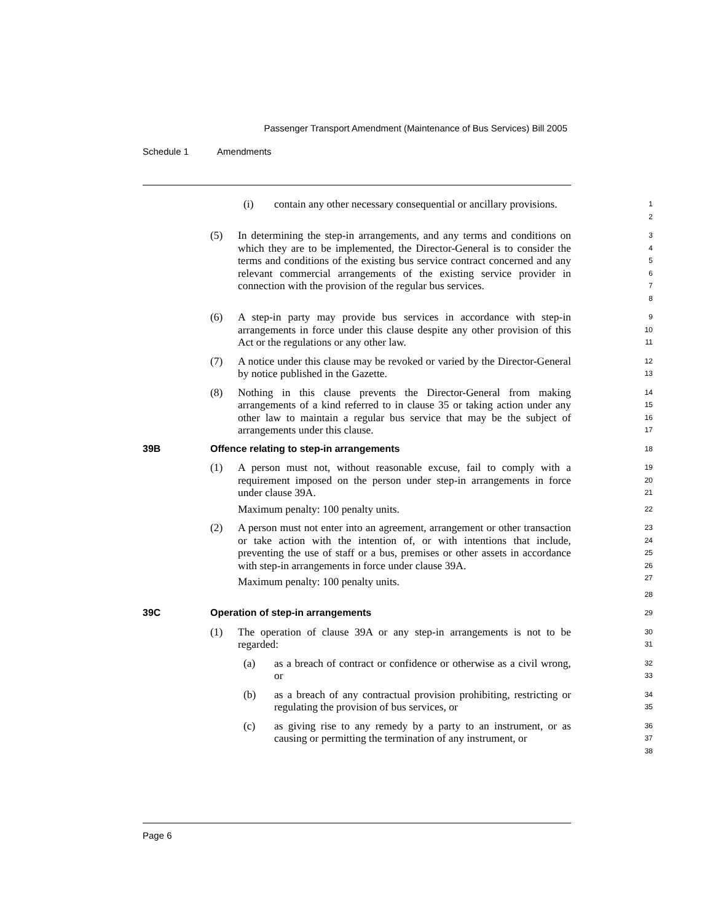Passenger Transport Amendment (Maintenance of Bus Services) Bill 2005
Schedule 1 Amendments
(i) contain any other necessary consequential or ancillary provisions.
1
2
(5) In determining the step-in arrangements, and any terms and conditions on which they are to be implemented, the Director-General is to consider the terms and conditions of the existing bus service contract concerned and any relevant commercial arrangements of the existing service provider in connection with the provision of the regular bus services.
3
4
5
6
7
8
(6) A step-in party may provide bus services in accordance with step-in arrangements in force under this clause despite any other provision of this Act or the regulations or any other law.
9
10
11
(7) A notice under this clause may be revoked or varied by the Director-General by notice published in the Gazette.
12
13
(8) Nothing in this clause prevents the Director-General from making arrangements of a kind referred to in clause 35 or taking action under any other law to maintain a regular bus service that may be the subject of arrangements under this clause.
14
15
16
17
39B Offence relating to step-in arrangements
18
(1) A person must not, without reasonable excuse, fail to comply with a requirement imposed on the person under step-in arrangements in force under clause 39A.
Maximum penalty: 100 penalty units.
19
20
21
22
(2) A person must not enter into an agreement, arrangement or other transaction or take action with the intention of, or with intentions that include, preventing the use of staff or a bus, premises or other assets in accordance with step-in arrangements in force under clause 39A.
Maximum penalty: 100 penalty units.
23
24
25
26
27
28
39C Operation of step-in arrangements
29
(1) The operation of clause 39A or any step-in arrangements is not to be regarded:
30
31
(a) as a breach of contract or confidence or otherwise as a civil wrong, or
32
33
(b) as a breach of any contractual provision prohibiting, restricting or regulating the provision of bus services, or
34
35
(c) as giving rise to any remedy by a party to an instrument, or as causing or permitting the termination of any instrument, or
36
37
38
Page 6